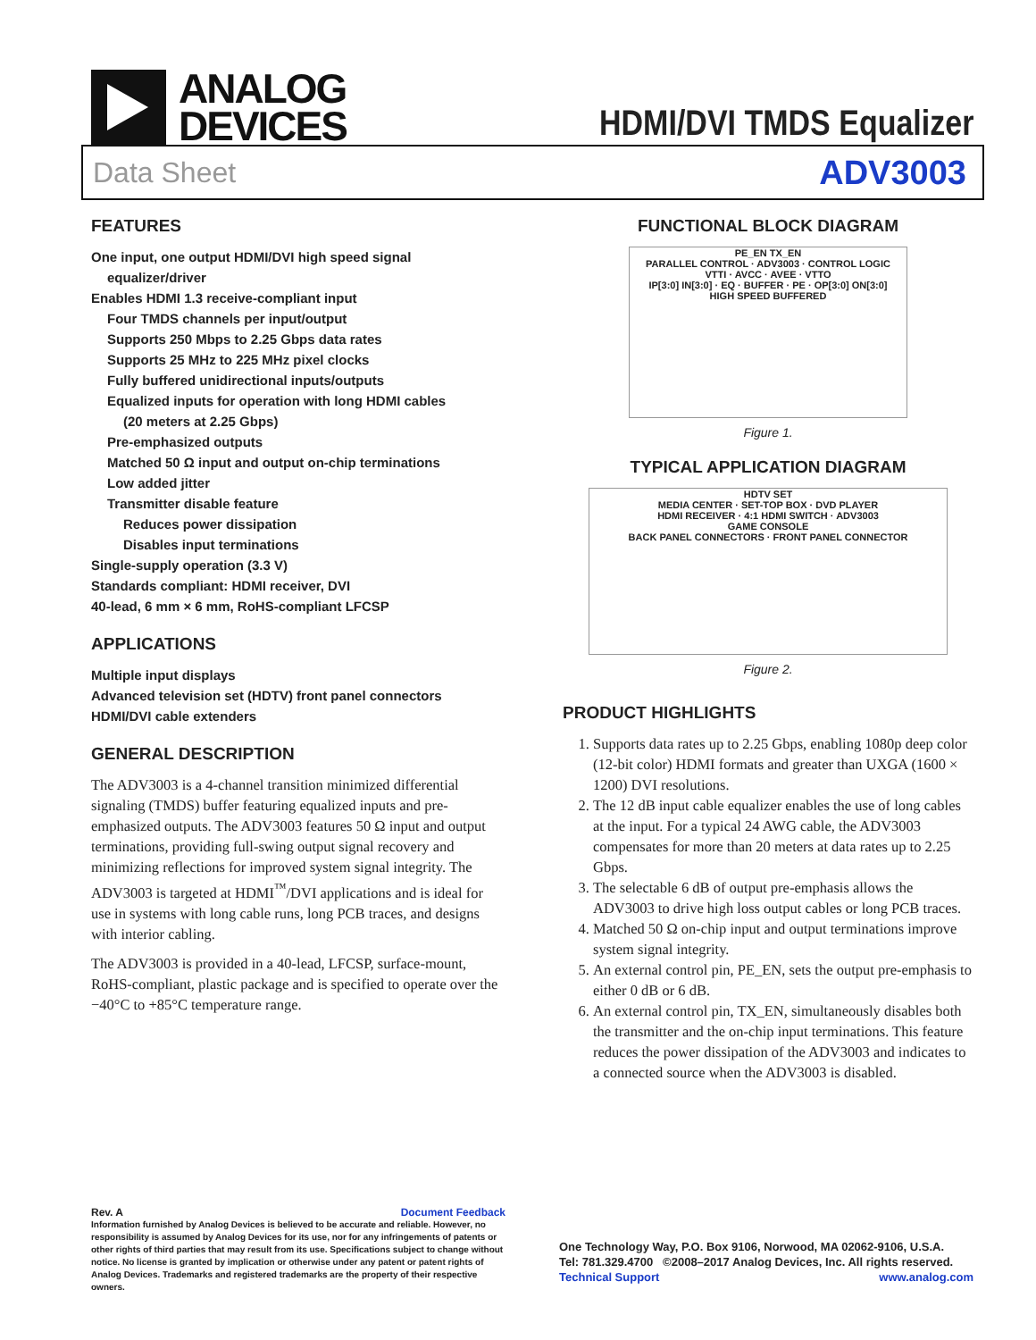ANALOG
DEVICES
HDMI/DVI TMDS Equalizer
Data Sheet ADV3003
FEATURES
One input, one output HDMI/DVI high speed signal
equalizer/driver
Enables HDMI 1.3 receive-compliant input
Four TMDS channels per input/output
Supports 250 Mbps to 2.25 Gbps data rates
Supports 25 MHz to 225 MHz pixel clocks
Fully buffered unidirectional inputs/outputs
Equalized inputs for operation with long HDMI cables
(20 meters at 2.25 Gbps)
Pre-emphasized outputs
Matched 50 Ω input and output on-chip terminations
Low added jitter
Transmitter disable feature
Reduces power dissipation
Disables input terminations
Single-supply operation (3.3 V)
Standards compliant: HDMI receiver, DVI
40-lead, 6 mm × 6 mm, RoHS-compliant LFCSP
APPLICATIONS
Multiple input displays
Advanced television set (HDTV) front panel connectors
HDMI/DVI cable extenders
GENERAL DESCRIPTION
The ADV3003 is a 4-channel transition minimized differential signaling (TMDS) buffer featuring equalized inputs and pre-emphasized outputs. The ADV3003 features 50 Ω input and output terminations, providing full-swing output signal recovery and minimizing reflections for improved system signal integrity. The ADV3003 is targeted at HDMI<sup>™</sup>/DVI applications and is ideal for use in systems with long cable runs, long PCB traces, and designs with interior cabling.
The ADV3003 is provided in a 40-lead, LFCSP, surface-mount, RoHS-compliant, plastic package and is specified to operate over the −40°C to +85°C temperature range.
FUNCTIONAL BLOCK DIAGRAM
PE_EN TX_EN
PARALLEL CONTROL · ADV3003 · CONTROL LOGIC
VTTI · AVCC · AVEE · VTTO
IP[3:0] IN[3:0] · EQ · BUFFER · PE · OP[3:0] ON[3:0]
HIGH SPEED BUFFERED
Figure 1.
TYPICAL APPLICATION DIAGRAM
HDTV SET
MEDIA CENTER · SET-TOP BOX · DVD PLAYER
HDMI RECEIVER · 4:1 HDMI SWITCH · ADV3003
GAME CONSOLE
BACK PANEL CONNECTORS · FRONT PANEL CONNECTOR
Figure 2.
PRODUCT HIGHLIGHTS
1. Supports data rates up to 2.25 Gbps, enabling 1080p deep color (12-bit color) HDMI formats and greater than UXGA (1600 × 1200) DVI resolutions.
2. The 12 dB input cable equalizer enables the use of long cables at the input. For a typical 24 AWG cable, the ADV3003 compensates for more than 20 meters at data rates up to 2.25 Gbps.
3. The selectable 6 dB of output pre-emphasis allows the ADV3003 to drive high loss output cables or long PCB traces.
4. Matched 50 Ω on-chip input and output terminations improve system signal integrity.
5. An external control pin, PE_EN, sets the output pre-emphasis to either 0 dB or 6 dB.
6. An external control pin, TX_EN, simultaneously disables both the transmitter and the on-chip input terminations. This feature reduces the power dissipation of the ADV3003 and indicates to a connected source when the ADV3003 is disabled.
Rev. A Document Feedback
Information furnished by Analog Devices is believed to be accurate and reliable. However, no responsibility is assumed by Analog Devices for its use, nor for any infringements of patents or other rights of third parties that may result from its use. Specifications subject to change without notice. No license is granted by implication or otherwise under any patent or patent rights of Analog Devices. Trademarks and registered trademarks are the property of their respective owners.
One Technology Way, P.O. Box 9106, Norwood, MA 02062-9106, U.S.A.
Tel: 781.329.4700 ©2008–2017 Analog Devices, Inc. All rights reserved.
Technical Support www.analog.com